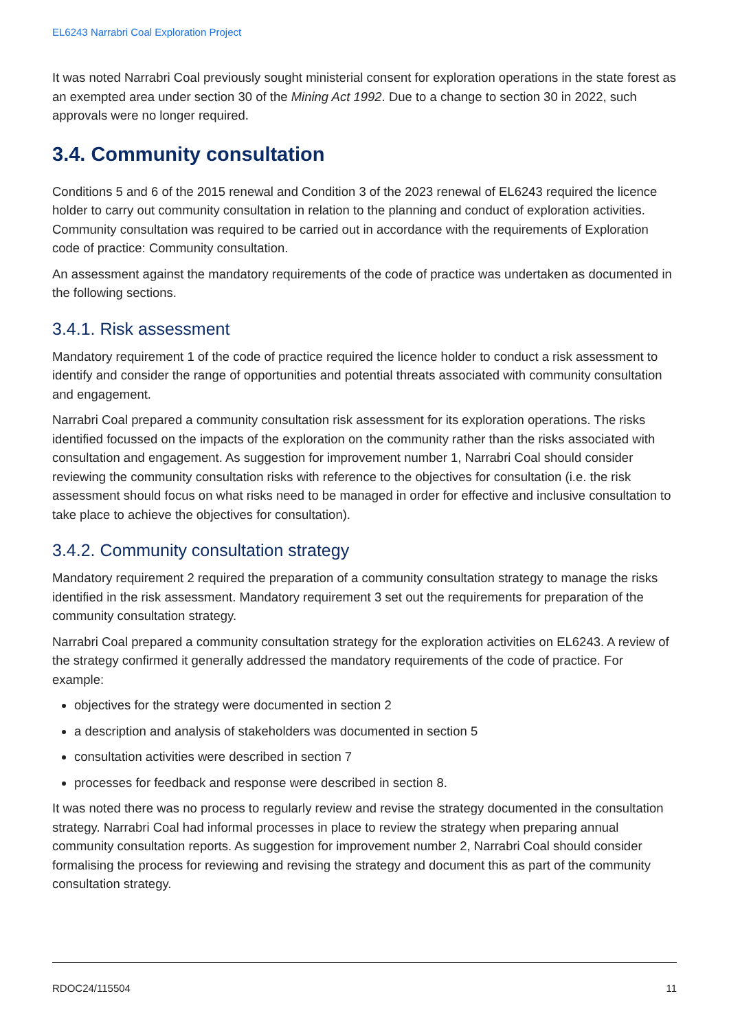EL6243 Narrabri Coal Exploration Project
It was noted Narrabri Coal previously sought ministerial consent for exploration operations in the state forest as an exempted area under section 30 of the Mining Act 1992. Due to a change to section 30 in 2022, such approvals were no longer required.
3.4. Community consultation
Conditions 5 and 6 of the 2015 renewal and Condition 3 of the 2023 renewal of EL6243 required the licence holder to carry out community consultation in relation to the planning and conduct of exploration activities. Community consultation was required to be carried out in accordance with the requirements of Exploration code of practice: Community consultation.
An assessment against the mandatory requirements of the code of practice was undertaken as documented in the following sections.
3.4.1. Risk assessment
Mandatory requirement 1 of the code of practice required the licence holder to conduct a risk assessment to identify and consider the range of opportunities and potential threats associated with community consultation and engagement.
Narrabri Coal prepared a community consultation risk assessment for its exploration operations. The risks identified focussed on the impacts of the exploration on the community rather than the risks associated with consultation and engagement. As suggestion for improvement number 1, Narrabri Coal should consider reviewing the community consultation risks with reference to the objectives for consultation (i.e. the risk assessment should focus on what risks need to be managed in order for effective and inclusive consultation to take place to achieve the objectives for consultation).
3.4.2. Community consultation strategy
Mandatory requirement 2 required the preparation of a community consultation strategy to manage the risks identified in the risk assessment. Mandatory requirement 3 set out the requirements for preparation of the community consultation strategy.
Narrabri Coal prepared a community consultation strategy for the exploration activities on EL6243. A review of the strategy confirmed it generally addressed the mandatory requirements of the code of practice. For example:
objectives for the strategy were documented in section 2
a description and analysis of stakeholders was documented in section 5
consultation activities were described in section 7
processes for feedback and response were described in section 8.
It was noted there was no process to regularly review and revise the strategy documented in the consultation strategy. Narrabri Coal had informal processes in place to review the strategy when preparing annual community consultation reports. As suggestion for improvement number 2, Narrabri Coal should consider formalising the process for reviewing and revising the strategy and document this as part of the community consultation strategy.
RDOC24/115504 11